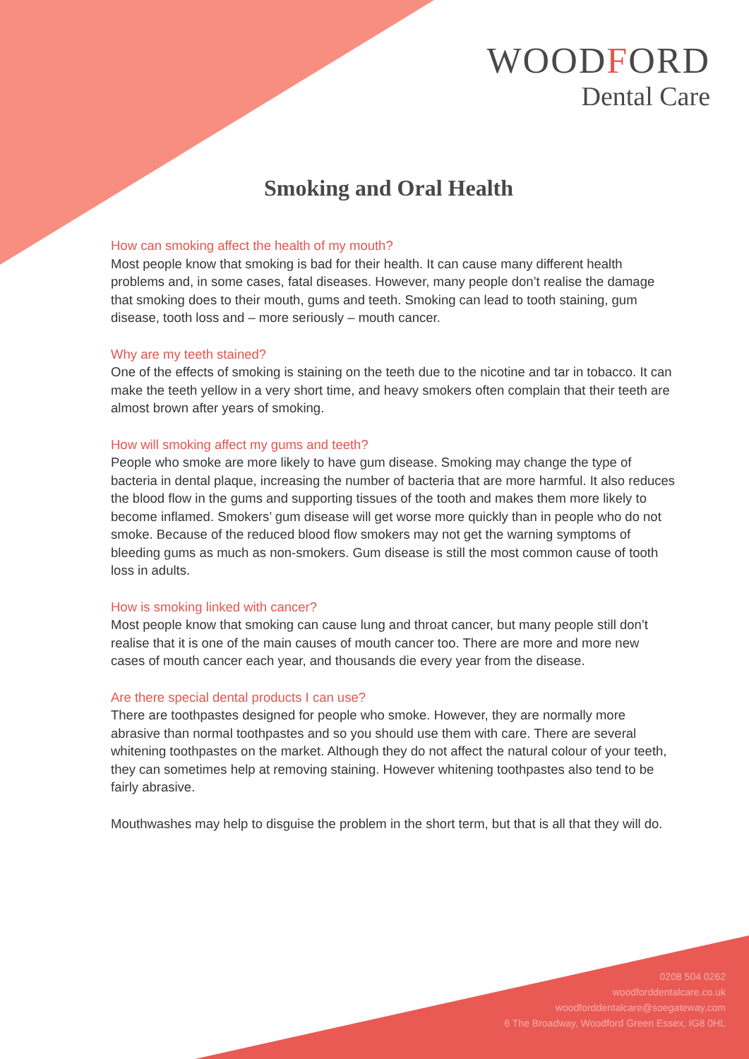WOODFORD
Dental Care
Smoking and Oral Health
How can smoking affect the health of my mouth?
Most people know that smoking is bad for their health. It can cause many different health problems and, in some cases, fatal diseases. However, many people don’t realise the damage that smoking does to their mouth, gums and teeth. Smoking can lead to tooth staining, gum disease, tooth loss and – more seriously – mouth cancer.
Why are my teeth stained?
One of the effects of smoking is staining on the teeth due to the nicotine and tar in tobacco. It can make the teeth yellow in a very short time, and heavy smokers often complain that their teeth are almost brown after years of smoking.
How will smoking affect my gums and teeth?
People who smoke are more likely to have gum disease. Smoking may change the type of bacteria in dental plaque, increasing the number of bacteria that are more harmful. It also reduces the blood flow in the gums and supporting tissues of the tooth and makes them more likely to become inflamed. Smokers’ gum disease will get worse more quickly than in people who do not smoke. Because of the reduced blood flow smokers may not get the warning symptoms of bleeding gums as much as non-smokers. Gum disease is still the most common cause of tooth loss in adults.
How is smoking linked with cancer?
Most people know that smoking can cause lung and throat cancer, but many people still don’t realise that it is one of the main causes of mouth cancer too. There are more and more new cases of mouth cancer each year, and thousands die every year from the disease.
Are there special dental products I can use?
There are toothpastes designed for people who smoke. However, they are normally more abrasive than normal toothpastes and so you should use them with care. There are several whitening toothpastes on the market. Although they do not affect the natural colour of your teeth, they can sometimes help at removing staining. However whitening toothpastes also tend to be fairly abrasive.
Mouthwashes may help to disguise the problem in the short term, but that is all that they will do.
0208 504 0262
woodforddentalcare.co.uk
woodforddentalcare@soegateway.com
6 The Broadway, Woodford Green Essex, IG8 0HL